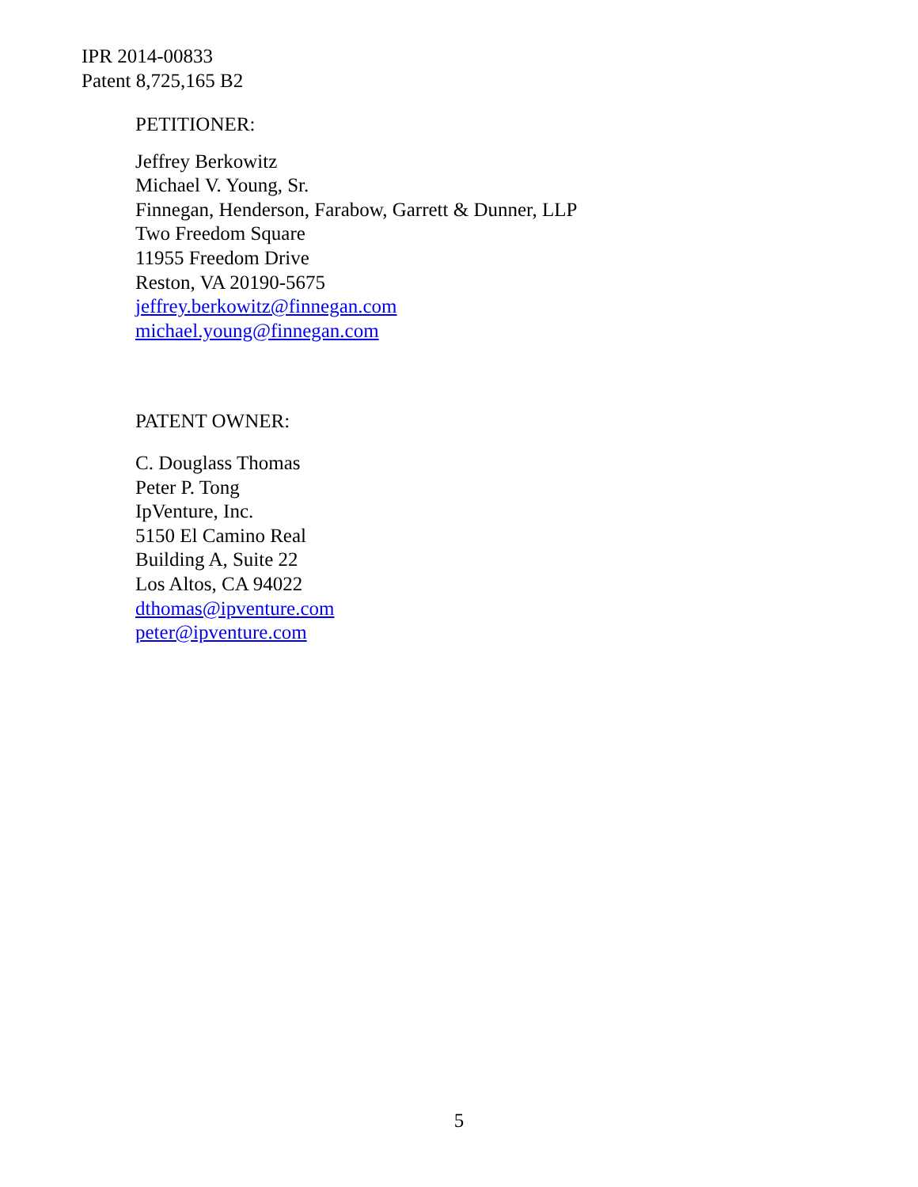IPR 2014-00833
Patent 8,725,165 B2
PETITIONER:
Jeffrey Berkowitz
Michael V. Young, Sr.
Finnegan, Henderson, Farabow, Garrett & Dunner, LLP
Two Freedom Square
11955 Freedom Drive
Reston, VA 20190-5675
jeffrey.berkowitz@finnegan.com
michael.young@finnegan.com
PATENT OWNER:
C. Douglass Thomas
Peter P. Tong
IpVenture, Inc.
5150 El Camino Real
Building A, Suite 22
Los Altos, CA 94022
dthomas@ipventure.com
peter@ipventure.com
5